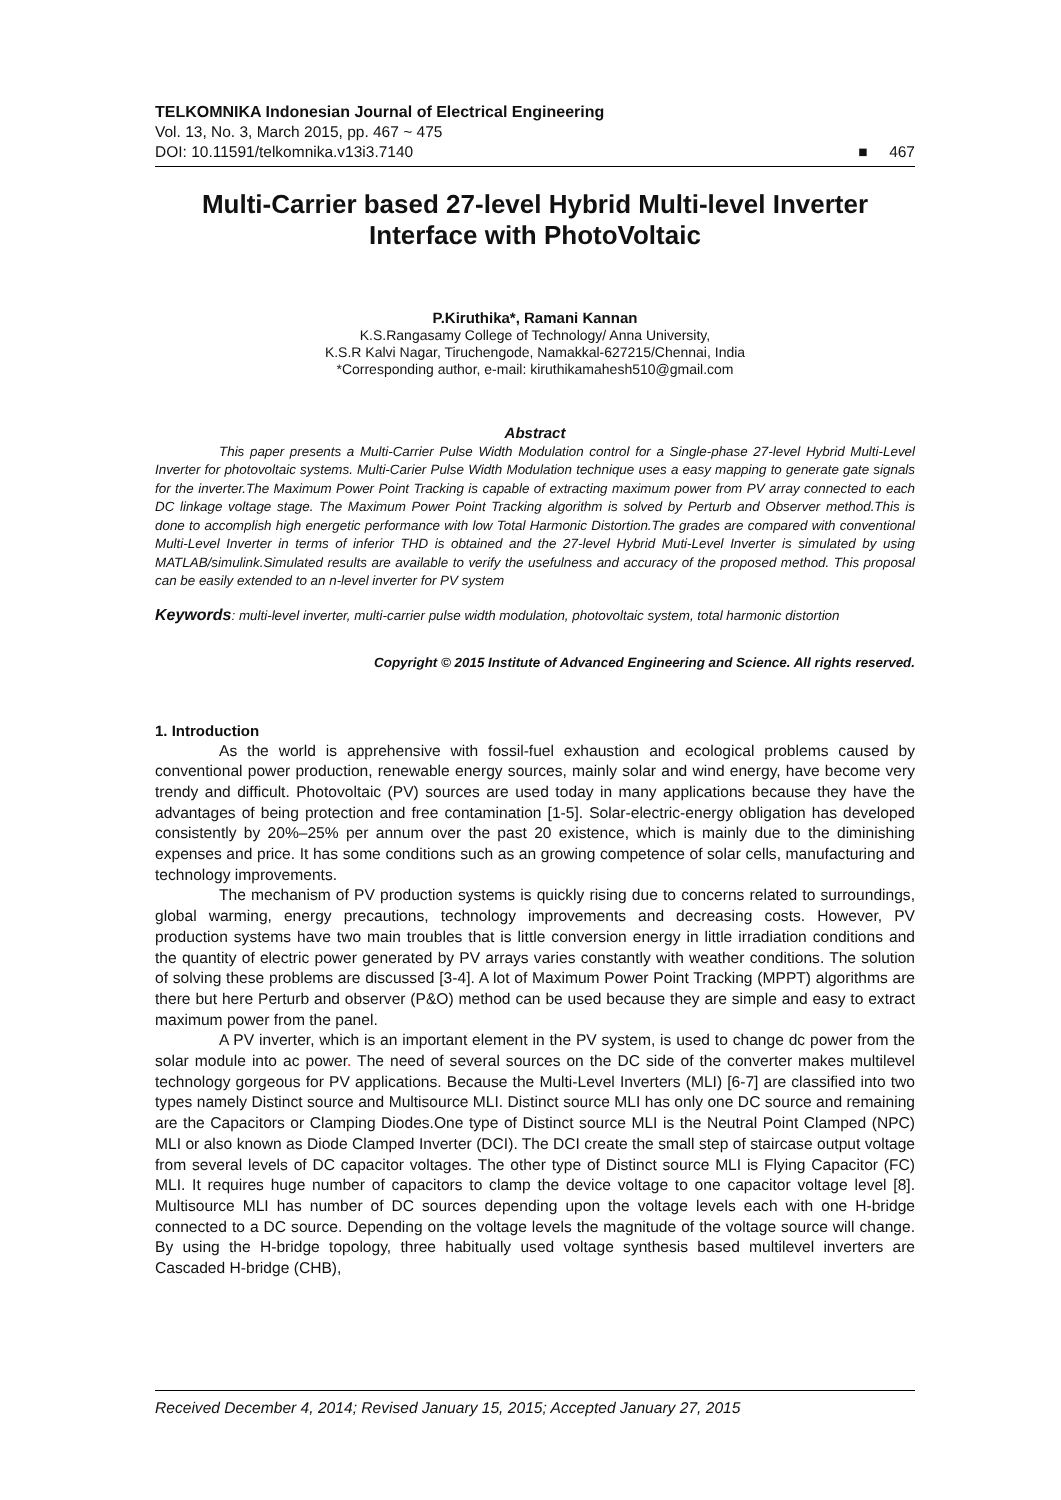TELKOMNIKA Indonesian Journal of Electrical Engineering
Vol. 13, No. 3, March 2015, pp. 467 ~ 475
DOI: 10.11591/telkomnika.v13i3.7140 ■ 467
Multi-Carrier based 27-level Hybrid Multi-level Inverter Interface with PhotoVoltaic
P.Kiruthika*, Ramani Kannan
K.S.Rangasamy College of Technology/ Anna University,
K.S.R Kalvi Nagar, Tiruchengode, Namakkal-627215/Chennai, India
*Corresponding author, e-mail: kiruthikamahesh510@gmail.com
Abstract
This paper presents a Multi-Carrier Pulse Width Modulation control for a Single-phase 27-level Hybrid Multi-Level Inverter for photovoltaic systems. Multi-Carier Pulse Width Modulation technique uses a easy mapping to generate gate signals for the inverter.The Maximum Power Point Tracking is capable of extracting maximum power from PV array connected to each DC linkage voltage stage. The Maximum Power Point Tracking algorithm is solved by Perturb and Observer method.This is done to accomplish high energetic performance with low Total Harmonic Distortion.The grades are compared with conventional Multi-Level Inverter in terms of inferior THD is obtained and the 27-level Hybrid Muti-Level Inverter is simulated by using MATLAB/simulink.Simulated results are available to verify the usefulness and accuracy of the proposed method. This proposal can be easily extended to an n-level inverter for PV system
Keywords: multi-level inverter, multi-carrier pulse width modulation, photovoltaic system, total harmonic distortion
Copyright © 2015 Institute of Advanced Engineering and Science. All rights reserved.
1. Introduction
As the world is apprehensive with fossil-fuel exhaustion and ecological problems caused by conventional power production, renewable energy sources, mainly solar and wind energy, have become very trendy and difficult. Photovoltaic (PV) sources are used today in many applications because they have the advantages of being protection and free contamination [1-5]. Solar-electric-energy obligation has developed consistently by 20%–25% per annum over the past 20 existence, which is mainly due to the diminishing expenses and price. It has some conditions such as an growing competence of solar cells, manufacturing and technology improvements.
The mechanism of PV production systems is quickly rising due to concerns related to surroundings, global warming, energy precautions, technology improvements and decreasing costs. However, PV production systems have two main troubles that is little conversion energy in little irradiation conditions and the quantity of electric power generated by PV arrays varies constantly with weather conditions. The solution of solving these problems are discussed [3-4]. A lot of Maximum Power Point Tracking (MPPT) algorithms are there but here Perturb and observer (P&O) method can be used because they are simple and easy to extract maximum power from the panel.
A PV inverter, which is an important element in the PV system, is used to change dc power from the solar module into ac power. The need of several sources on the DC side of the converter makes multilevel technology gorgeous for PV applications. Because the Multi-Level Inverters (MLI) [6-7] are classified into two types namely Distinct source and Multisource MLI. Distinct source MLI has only one DC source and remaining are the Capacitors or Clamping Diodes.One type of Distinct source MLI is the Neutral Point Clamped (NPC) MLI or also known as Diode Clamped Inverter (DCI). The DCI create the small step of staircase output voltage from several levels of DC capacitor voltages. The other type of Distinct source MLI is Flying Capacitor (FC) MLI. It requires huge number of capacitors to clamp the device voltage to one capacitor voltage level [8]. Multisource MLI has number of DC sources depending upon the voltage levels each with one H-bridge connected to a DC source. Depending on the voltage levels the magnitude of the voltage source will change. By using the H-bridge topology, three habitually used voltage synthesis based multilevel inverters are Cascaded H-bridge (CHB),
Received December 4, 2014; Revised January 15, 2015; Accepted January 27, 2015